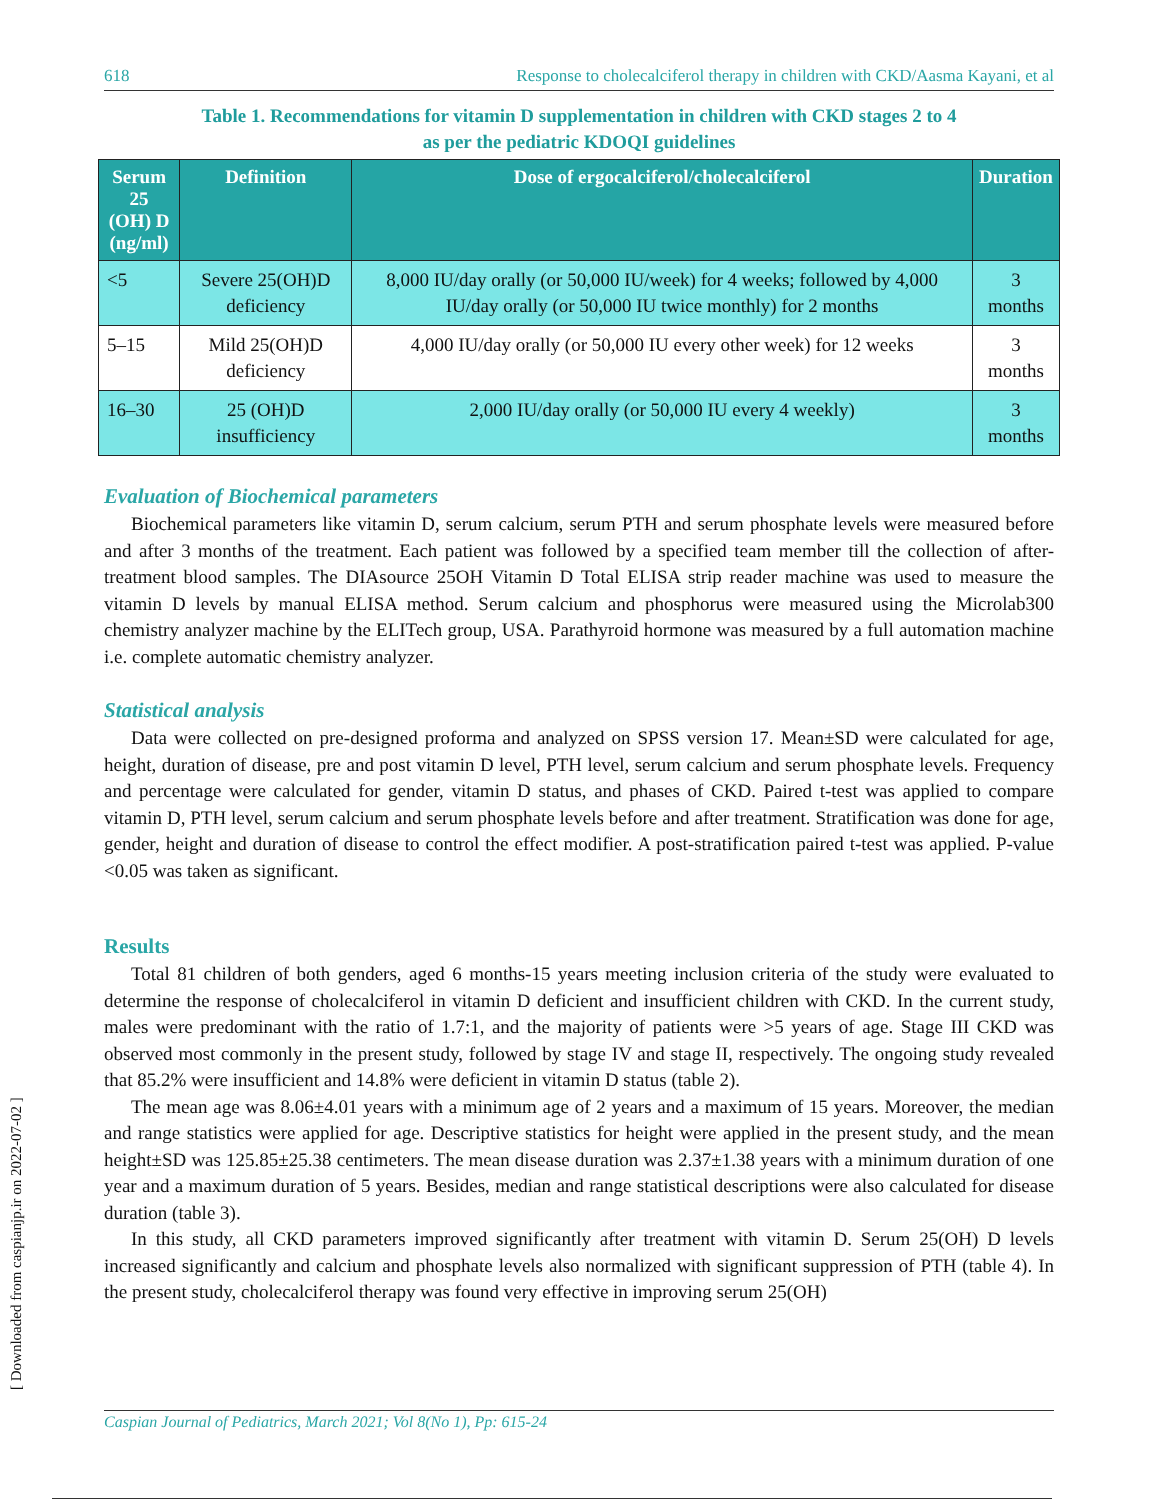618 Response to cholecalciferol therapy in children with CKD/Aasma Kayani, et al
Table 1. Recommendations for vitamin D supplementation in children with CKD stages 2 to 4
as per the pediatric KDOQI guidelines
| Serum 25 (OH) D (ng/ml) | Definition | Dose of ergocalciferol/cholecalciferol | Duration |
| --- | --- | --- | --- |
| <5 | Severe 25(OH)D deficiency | 8,000 IU/day orally (or 50,000 IU/week) for 4 weeks; followed by 4,000 IU/day orally (or 50,000 IU twice monthly) for 2 months | 3 months |
| 5–15 | Mild 25(OH)D deficiency | 4,000 IU/day orally (or 50,000 IU every other week) for 12 weeks | 3 months |
| 16–30 | 25 (OH)D insufficiency | 2,000 IU/day orally (or 50,000 IU every 4 weekly) | 3 months |
Evaluation of Biochemical parameters
Biochemical parameters like vitamin D, serum calcium, serum PTH and serum phosphate levels were measured before and after 3 months of the treatment. Each patient was followed by a specified team member till the collection of after-treatment blood samples. The DIAsource 25OH Vitamin D Total ELISA strip reader machine was used to measure the vitamin D levels by manual ELISA method. Serum calcium and phosphorus were measured using the Microlab300 chemistry analyzer machine by the ELITech group, USA. Parathyroid hormone was measured by a full automation machine i.e. complete automatic chemistry analyzer.
Statistical analysis
Data were collected on pre-designed proforma and analyzed on SPSS version 17. Mean±SD were calculated for age, height, duration of disease, pre and post vitamin D level, PTH level, serum calcium and serum phosphate levels. Frequency and percentage were calculated for gender, vitamin D status, and phases of CKD. Paired t-test was applied to compare vitamin D, PTH level, serum calcium and serum phosphate levels before and after treatment. Stratification was done for age, gender, height and duration of disease to control the effect modifier. A post-stratification paired t-test was applied. P-value <0.05 was taken as significant.
Results
Total 81 children of both genders, aged 6 months-15 years meeting inclusion criteria of the study were evaluated to determine the response of cholecalciferol in vitamin D deficient and insufficient children with CKD. In the current study, males were predominant with the ratio of 1.7:1, and the majority of patients were >5 years of age. Stage III CKD was observed most commonly in the present study, followed by stage IV and stage II, respectively. The ongoing study revealed that 85.2% were insufficient and 14.8% were deficient in vitamin D status (table 2).
The mean age was 8.06±4.01 years with a minimum age of 2 years and a maximum of 15 years. Moreover, the median and range statistics were applied for age. Descriptive statistics for height were applied in the present study, and the mean height±SD was 125.85±25.38 centimeters. The mean disease duration was 2.37±1.38 years with a minimum duration of one year and a maximum duration of 5 years. Besides, median and range statistical descriptions were also calculated for disease duration (table 3).
In this study, all CKD parameters improved significantly after treatment with vitamin D. Serum 25(OH) D levels increased significantly and calcium and phosphate levels also normalized with significant suppression of PTH (table 4). In the present study, cholecalciferol therapy was found very effective in improving serum 25(OH)
[ Downloaded from caspianjp.ir on 2022-07-02 ]
Caspian Journal of Pediatrics, March 2021; Vol 8(No 1), Pp: 615-24